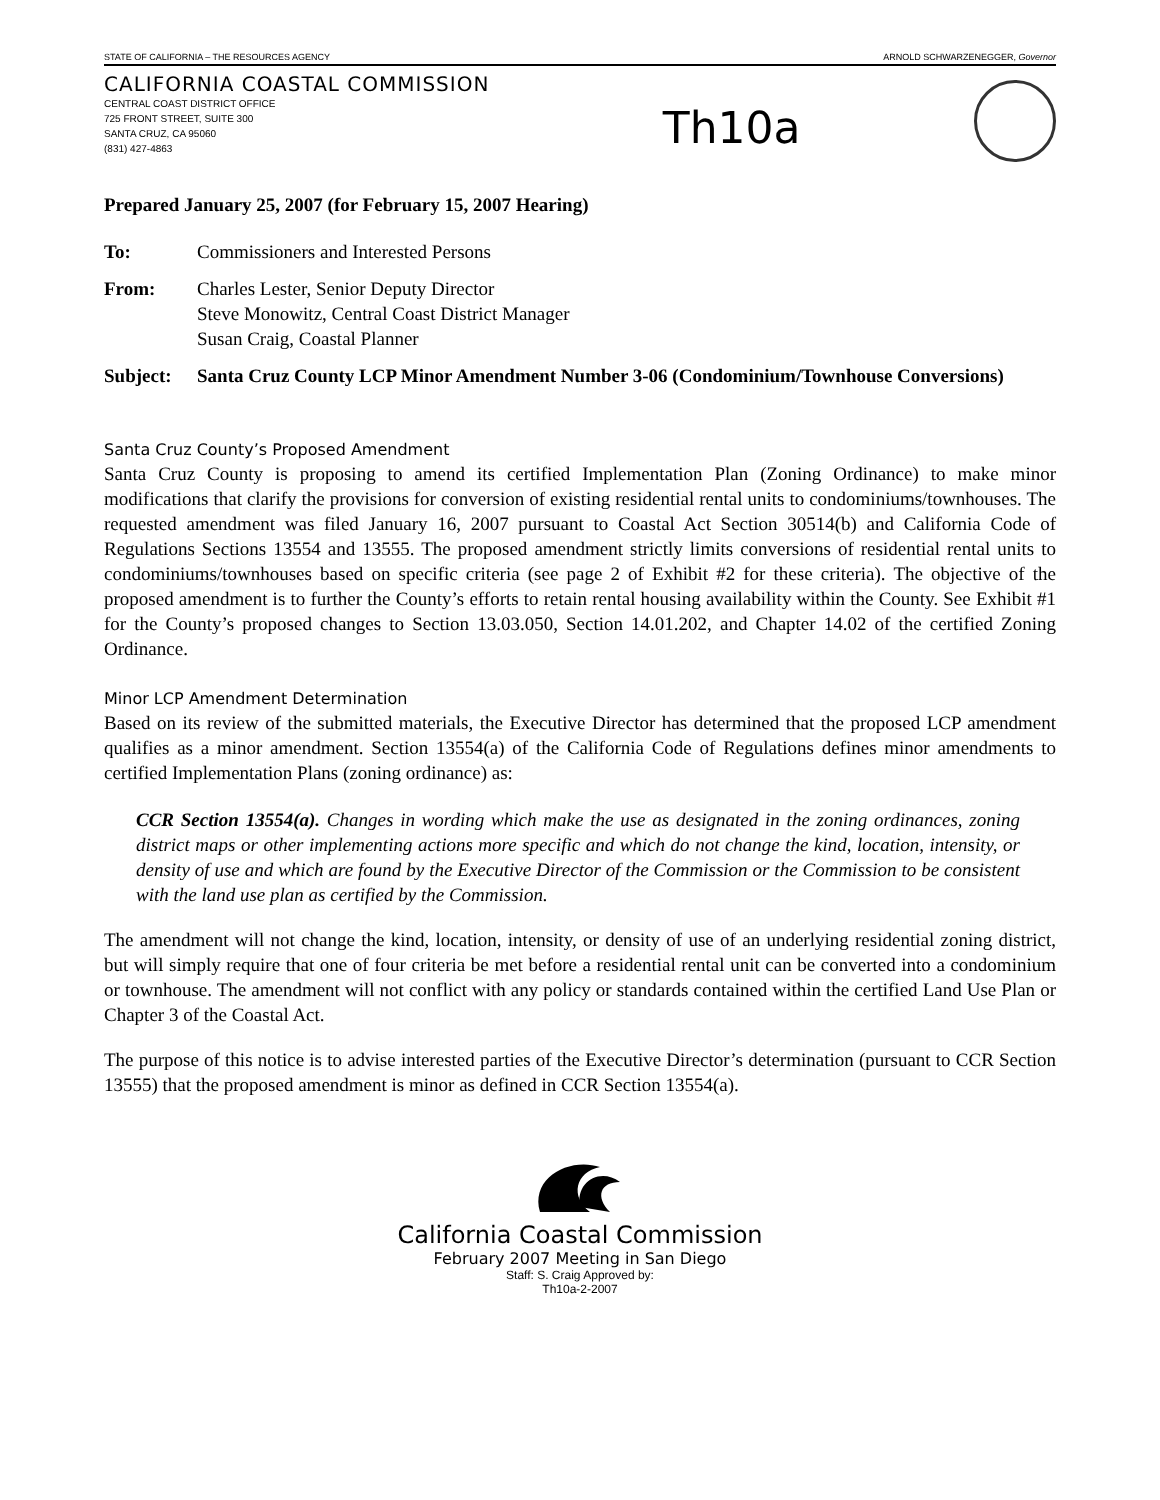STATE OF CALIFORNIA – THE RESOURCES AGENCY ARNOLD SCHWARZENEGGER, Governor
CALIFORNIA COASTAL COMMISSION
CENTRAL COAST DISTRICT OFFICE
725 FRONT STREET, SUITE 300
SANTA CRUZ, CA 95060
(831) 427-4863
Th10a
Prepared January 25, 2007 (for February 15, 2007 Hearing)
To: Commissioners and Interested Persons
From: Charles Lester, Senior Deputy Director
Steve Monowitz, Central Coast District Manager
Susan Craig, Coastal Planner
Subject: Santa Cruz County LCP Minor Amendment Number 3-06 (Condominium/Townhouse Conversions)
Santa Cruz County’s Proposed Amendment
Santa Cruz County is proposing to amend its certified Implementation Plan (Zoning Ordinance) to make minor modifications that clarify the provisions for conversion of existing residential rental units to condominiums/townhouses. The requested amendment was filed January 16, 2007 pursuant to Coastal Act Section 30514(b) and California Code of Regulations Sections 13554 and 13555. The proposed amendment strictly limits conversions of residential rental units to condominiums/townhouses based on specific criteria (see page 2 of Exhibit #2 for these criteria). The objective of the proposed amendment is to further the County’s efforts to retain rental housing availability within the County. See Exhibit #1 for the County’s proposed changes to Section 13.03.050, Section 14.01.202, and Chapter 14.02 of the certified Zoning Ordinance.
Minor LCP Amendment Determination
Based on its review of the submitted materials, the Executive Director has determined that the proposed LCP amendment qualifies as a minor amendment. Section 13554(a) of the California Code of Regulations defines minor amendments to certified Implementation Plans (zoning ordinance) as:
CCR Section 13554(a). Changes in wording which make the use as designated in the zoning ordinances, zoning district maps or other implementing actions more specific and which do not change the kind, location, intensity, or density of use and which are found by the Executive Director of the Commission or the Commission to be consistent with the land use plan as certified by the Commission.
The amendment will not change the kind, location, intensity, or density of use of an underlying residential zoning district, but will simply require that one of four criteria be met before a residential rental unit can be converted into a condominium or townhouse. The amendment will not conflict with any policy or standards contained within the certified Land Use Plan or Chapter 3 of the Coastal Act.
The purpose of this notice is to advise interested parties of the Executive Director’s determination (pursuant to CCR Section 13555) that the proposed amendment is minor as defined in CCR Section 13554(a).
California Coastal Commission
February 2007 Meeting in San Diego
Staff: S. Craig Approved by:
Th10a-2-2007